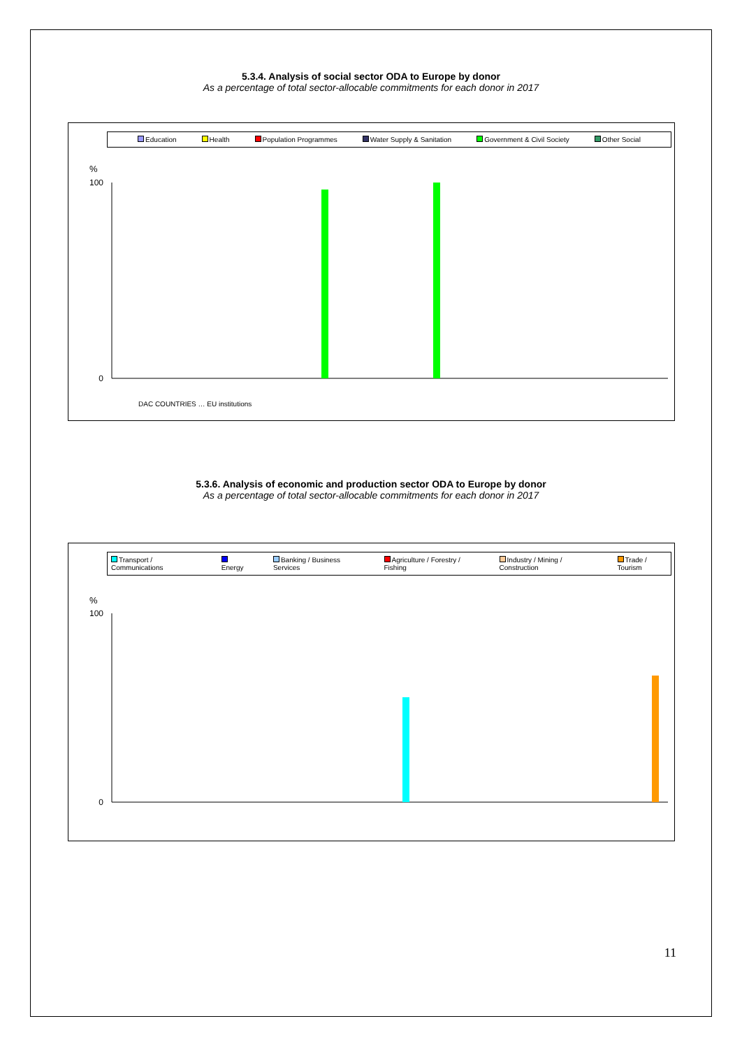5.3.4. Analysis of social sector ODA to Europe by donor
As a percentage of total sector-allocable commitments for each donor in 2017
Education Health Population Programmes Water Supply & Sanitation Government & Civil Society Other Social
%
100
0
DAC COUNTRIES … EU institutions
5.3.6. Analysis of economic and production sector ODA to Europe by donor
As a percentage of total sector-allocable commitments for each donor in 2017
Transport / Communications Energy Banking / Business Services Agriculture / Forestry / Fishing Industry / Mining / Construction Trade / Tourism
%
100
0
11